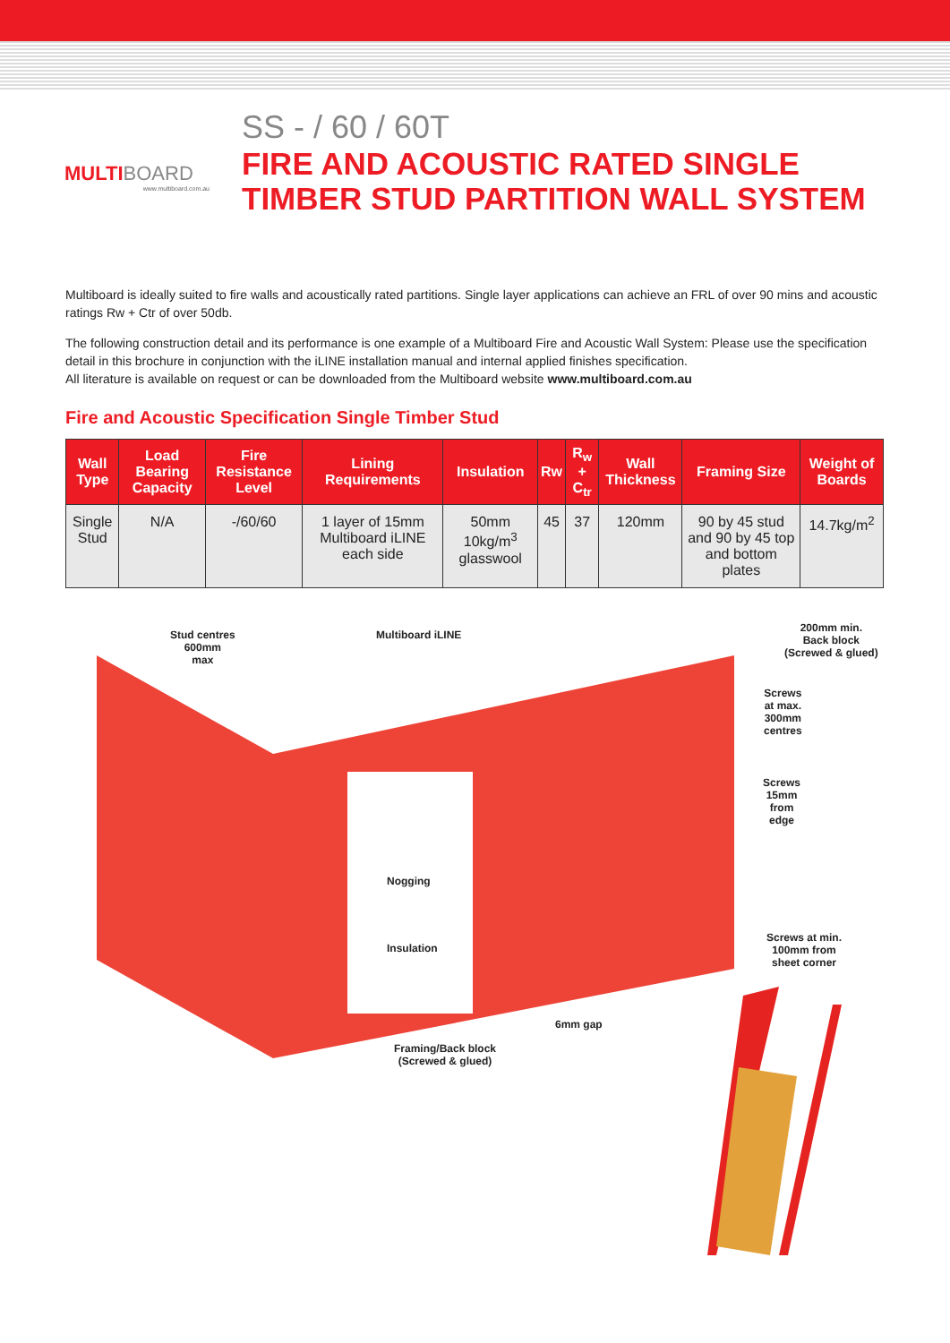MULTIBOARD
www.multiboard.com.au
SS - / 60 / 60T
FIRE AND ACOUSTIC RATED SINGLE
TIMBER STUD PARTITION WALL SYSTEM
Multiboard is ideally suited to fire walls and acoustically rated partitions. Single layer applications can achieve an FRL of over 90 mins and acoustic ratings Rw + Ctr of over 50db.
The following construction detail and its performance is one example of a Multiboard Fire and Acoustic Wall System: Please use the specification detail in this brochure in conjunction with the iLINE installation manual and internal applied finishes specification.
All literature is available on request or can be downloaded from the Multiboard website www.multiboard.com.au
Fire and Acoustic Specification Single Timber Stud
| Wall Type | Load Bearing Capacity | Fire Resistance Level | Lining Requirements | Insulation | Rw | R<sub>w</sub> + C<sub>tr</sub> | Wall Thickness | Framing Size | Weight of Boards |
| --- | --- | --- | --- | --- | --- | --- | --- | --- | --- |
| Single Stud | N/A | -/60/60 | 1 layer of 15mm Multiboard iLINE each side | 50mm 10kg/m<sup>3</sup> glasswool | 45 | 37 | 120mm | 90 by 45 stud and 90 by 45 top and bottom plates | 14.7kg/m<sup>2</sup> |
Stud centres
600mm
max
Multiboard iLINE
200mm min.
Back block
(Screwed & glued)
Screws
at max.
300mm
centres
Screws
15mm
from
edge
Nogging
Insulation
Screws at min.
100mm from
sheet corner
6mm gap
Framing/Back block
(Screwed & glued)